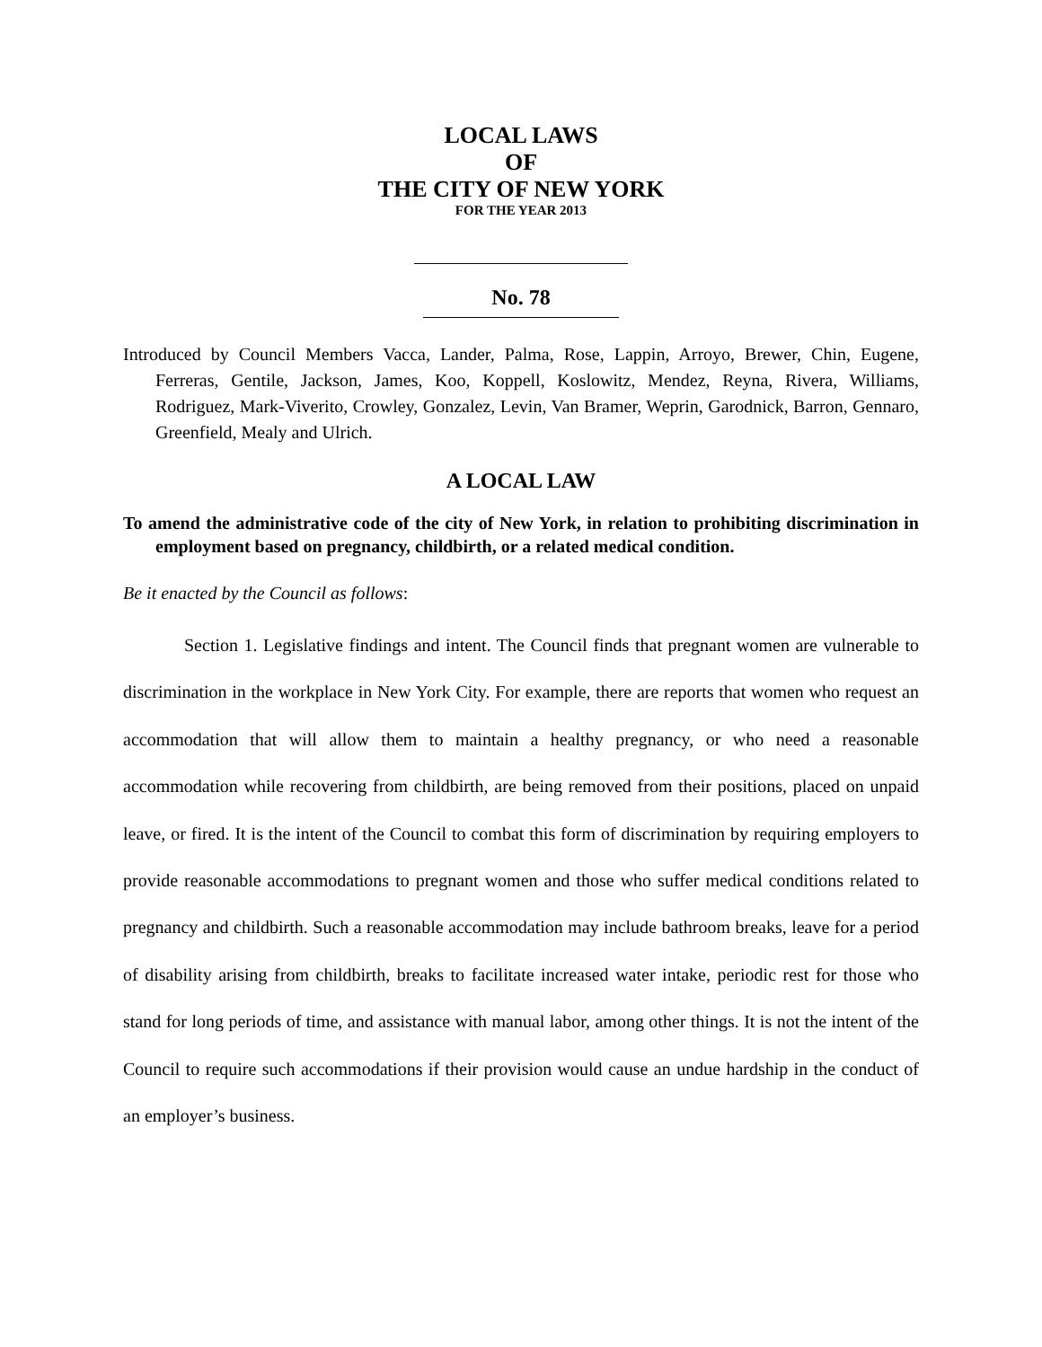LOCAL LAWS
OF
THE CITY OF NEW YORK
FOR THE YEAR 2013
No. 78
Introduced by Council Members Vacca, Lander, Palma, Rose, Lappin, Arroyo, Brewer, Chin, Eugene, Ferreras, Gentile, Jackson, James, Koo, Koppell, Koslowitz, Mendez, Reyna, Rivera, Williams, Rodriguez, Mark-Viverito, Crowley, Gonzalez, Levin, Van Bramer, Weprin, Garodnick, Barron, Gennaro, Greenfield, Mealy and Ulrich.
A LOCAL LAW
To amend the administrative code of the city of New York, in relation to prohibiting discrimination in employment based on pregnancy, childbirth, or a related medical condition.
Be it enacted by the Council as follows:
Section 1. Legislative findings and intent. The Council finds that pregnant women are vulnerable to discrimination in the workplace in New York City. For example, there are reports that women who request an accommodation that will allow them to maintain a healthy pregnancy, or who need a reasonable accommodation while recovering from childbirth, are being removed from their positions, placed on unpaid leave, or fired. It is the intent of the Council to combat this form of discrimination by requiring employers to provide reasonable accommodations to pregnant women and those who suffer medical conditions related to pregnancy and childbirth. Such a reasonable accommodation may include bathroom breaks, leave for a period of disability arising from childbirth, breaks to facilitate increased water intake, periodic rest for those who stand for long periods of time, and assistance with manual labor, among other things. It is not the intent of the Council to require such accommodations if their provision would cause an undue hardship in the conduct of an employer’s business.